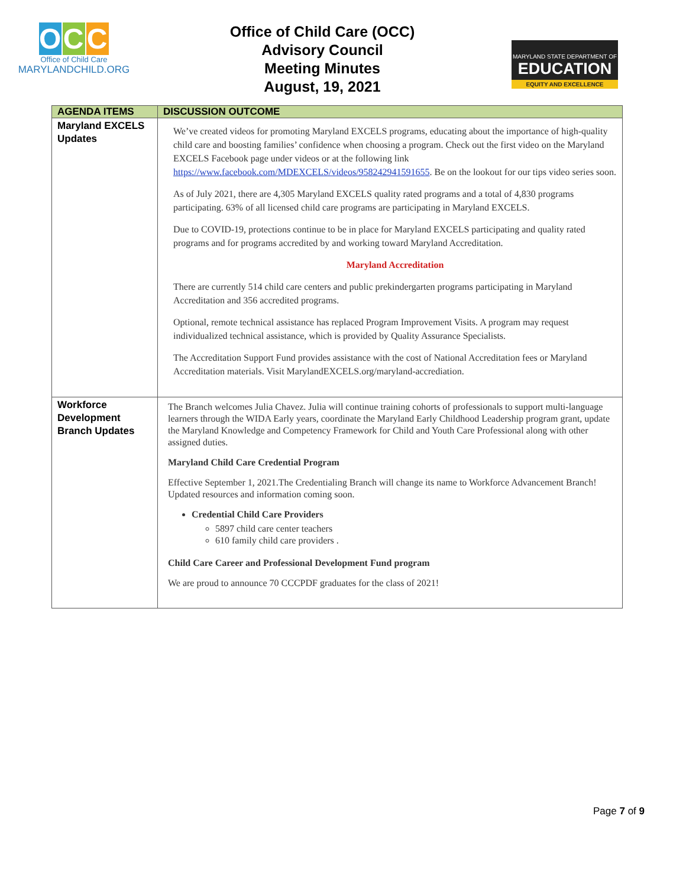O C C
Office of Child Care
MARYLANDCHILD.ORG
Office of Child Care (OCC)
Advisory Council
Meeting Minutes
August, 19, 2021
MARYLAND STATE DEPARTMENT OF
EDUCATION
EQUITY AND EXCELLENCE
| AGENDA ITEMS | DISCUSSION OUTCOME |
| --- | --- |
| Maryland EXCELS Updates | We’ve created videos for promoting Maryland EXCELS programs, educating about the importance of high-quality child care and boosting families’ confidence when choosing a program. Check out the first video on the Maryland EXCELS Facebook page under videos or at the following link https://www.facebook.com/MDEXCELS/videos/958242941591655 . Be on the lookout for our tips video series soon. As of July 2021, there are 4,305 Maryland EXCELS quality rated programs and a total of 4,830 programs participating. 63% of all licensed child care programs are participating in Maryland EXCELS. Due to COVID-19, protections continue to be in place for Maryland EXCELS participating and quality rated programs and for programs accredited by and working toward Maryland Accreditation. Maryland Accreditation There are currently 514 child care centers and public prekindergarten programs participating in Maryland Accreditation and 356 accredited programs. Optional, remote technical assistance has replaced Program Improvement Visits. A program may request individualized technical assistance, which is provided by Quality Assurance Specialists. The Accreditation Support Fund provides assistance with the cost of National Accreditation fees or Maryland Accreditation materials. Visit MarylandEXCELS.org/maryland-accrediation. |
| Workforce Development Branch Updates | The Branch welcomes Julia Chavez. Julia will continue training cohorts of professionals to support multi-language learners through the WIDA Early years, coordinate the Maryland Early Childhood Leadership program grant, update the Maryland Knowledge and Competency Framework for Child and Youth Care Professional along with other assigned duties. Maryland Child Care Credential Program Effective September 1, 2021.The Credentialing Branch will change its name to Workforce Advancement Branch! Updated resources and information coming soon. Credential Child Care Providers 5897 child care center teachers 610 family child care providers . Child Care Career and Professional Development Fund program We are proud to announce 70 CCCPDF graduates for the class of 2021! |
Page 7 of 9